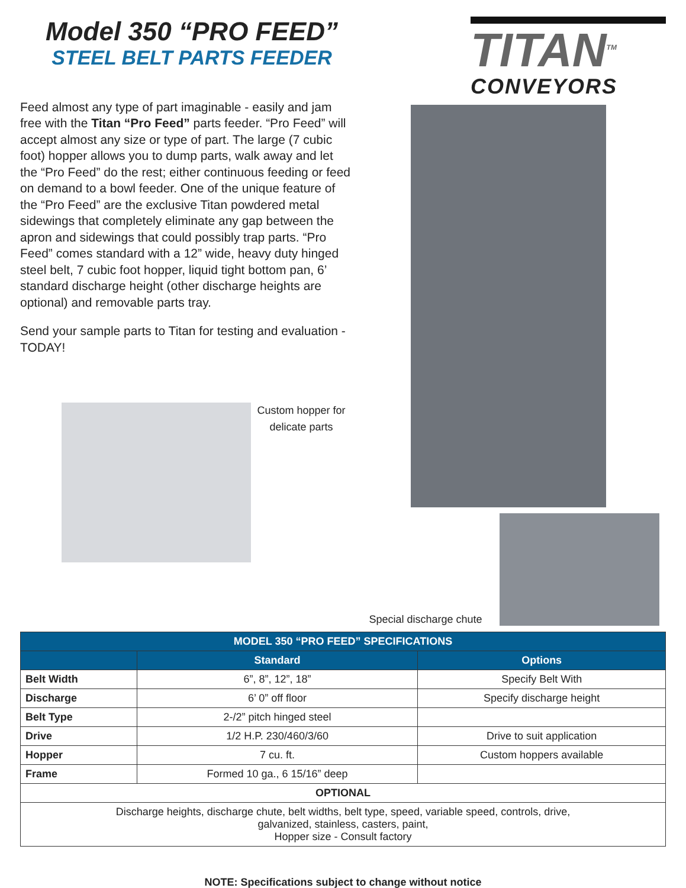Model 350 “PRO FEED”
STEEL BELT PARTS FEEDER
TITAN<sup>TM</sup>
CONVEYORS
Feed almost any type of part imaginable - easily and jam free with the Titan “Pro Feed” parts feeder. “Pro Feed” will accept almost any size or type of part. The large (7 cubic foot) hopper allows you to dump parts, walk away and let the “Pro Feed” do the rest; either continuous feeding or feed on demand to a bowl feeder. One of the unique feature of the “Pro Feed” are the exclusive Titan powdered metal sidewings that completely eliminate any gap between the apron and sidewings that could possibly trap parts. “Pro Feed” comes standard with a 12” wide, heavy duty hinged steel belt, 7 cubic foot hopper, liquid tight bottom pan, 6’ standard discharge height (other discharge heights are optional) and removable parts tray.
Send your sample parts to Titan for testing and evaluation - TODAY!
Custom hopper for
delicate parts
Special discharge chute
| MODEL 350 “PRO FEED” SPECIFICATIONS | | |
| --- | --- | --- |
| | Standard | Options |
| Belt Width | 6”, 8”, 12”, 18” | Specify Belt With |
| Discharge | 6’ 0” off floor | Specify discharge height |
| Belt Type | 2-/2” pitch hinged steel | |
| Drive | 1/2 H.P. 230/460/3/60 | Drive to suit application |
| Hopper | 7 cu. ft. | Custom hoppers available |
| Frame | Formed 10 ga., 6 15/16” deep | |
| OPTIONAL | | |
| Discharge heights, discharge chute, belt widths, belt type, speed, variable speed, controls, drive, galvanized, stainless, casters, paint, Hopper size - Consult factory | | |
NOTE: Specifications subject to change without notice